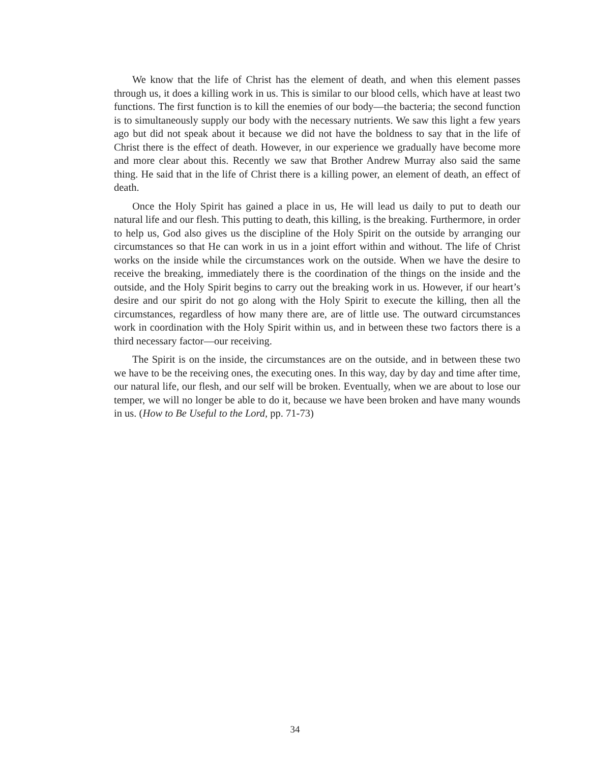We know that the life of Christ has the element of death, and when this element passes through us, it does a killing work in us. This is similar to our blood cells, which have at least two functions. The first function is to kill the enemies of our body—the bacteria; the second function is to simultaneously supply our body with the necessary nutrients. We saw this light a few years ago but did not speak about it because we did not have the boldness to say that in the life of Christ there is the effect of death. However, in our experience we gradually have become more and more clear about this. Recently we saw that Brother Andrew Murray also said the same thing. He said that in the life of Christ there is a killing power, an element of death, an effect of death.
Once the Holy Spirit has gained a place in us, He will lead us daily to put to death our natural life and our flesh. This putting to death, this killing, is the breaking. Furthermore, in order to help us, God also gives us the discipline of the Holy Spirit on the outside by arranging our circumstances so that He can work in us in a joint effort within and without. The life of Christ works on the inside while the circumstances work on the outside. When we have the desire to receive the breaking, immediately there is the coordination of the things on the inside and the outside, and the Holy Spirit begins to carry out the breaking work in us. However, if our heart’s desire and our spirit do not go along with the Holy Spirit to execute the killing, then all the circumstances, regardless of how many there are, are of little use. The outward circumstances work in coordination with the Holy Spirit within us, and in between these two factors there is a third necessary factor—our receiving.
The Spirit is on the inside, the circumstances are on the outside, and in between these two we have to be the receiving ones, the executing ones. In this way, day by day and time after time, our natural life, our flesh, and our self will be broken. Eventually, when we are about to lose our temper, we will no longer be able to do it, because we have been broken and have many wounds in us. (How to Be Useful to the Lord, pp. 71-73)
34